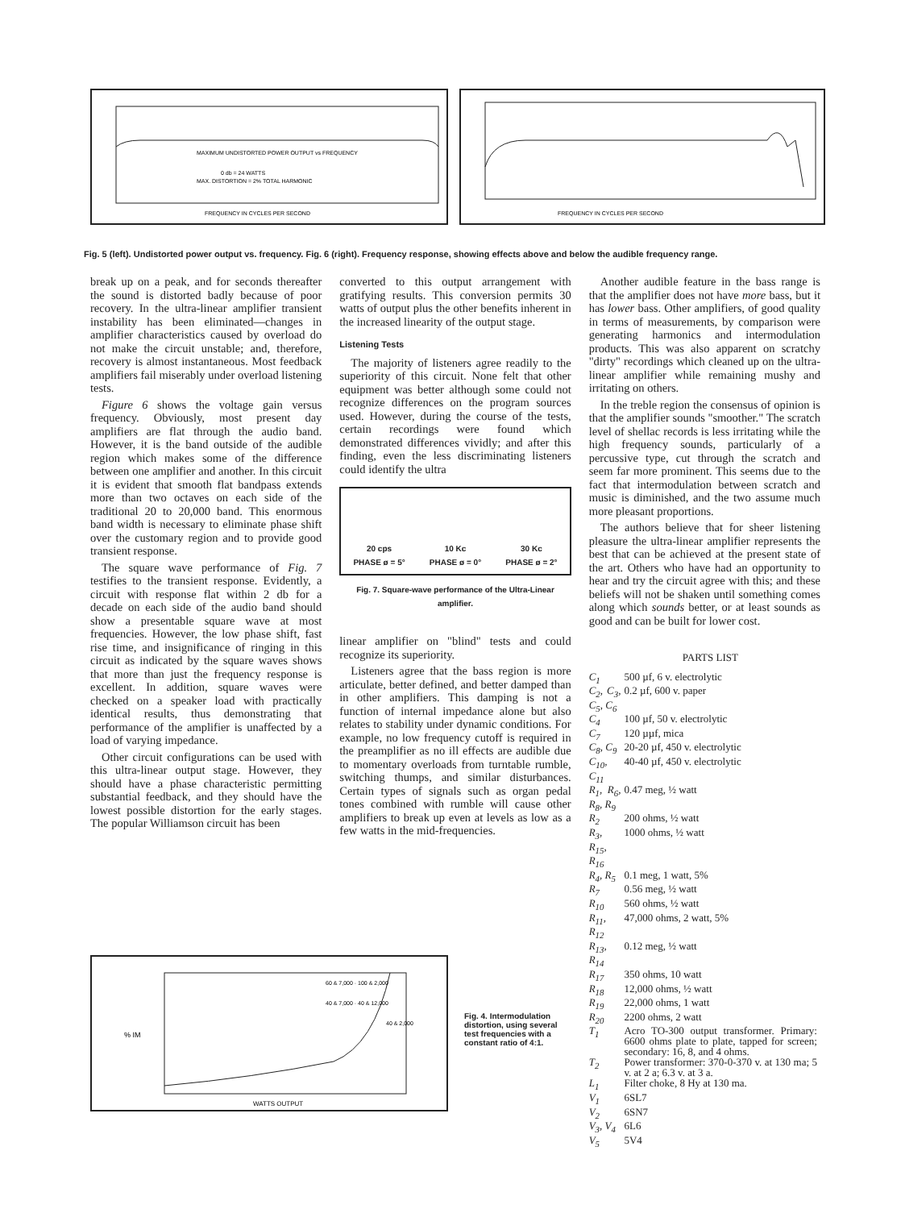MAXIMUM UNDISTORTED POWER OUTPUT vs FREQUENCY
0 db = 24 WATTS
MAX. DISTORTION = 2% TOTAL HARMONIC
FREQUENCY IN CYCLES PER SECOND
FREQUENCY IN CYCLES PER SECOND
Fig. 5 (left). Undistorted power output vs. frequency. Fig. 6 (right). Frequency response, showing effects above and below the audible frequency range.
break up on a peak, and for seconds thereafter the sound is distorted badly because of poor recovery. In the ultra-linear amplifier transient instability has been eliminated—changes in amplifier characteristics caused by overload do not make the circuit unstable; and, therefore, recovery is almost instantaneous. Most feedback amplifiers fail miserably under overload listening tests.
Figure 6 shows the voltage gain versus frequency. Obviously, most present day amplifiers are flat through the audio band. However, it is the band outside of the audible region which makes some of the difference between one amplifier and another. In this circuit it is evident that smooth flat bandpass extends more than two octaves on each side of the traditional 20 to 20,000 band. This enormous band width is necessary to eliminate phase shift over the customary region and to provide good transient response.
The square wave performance of Fig. 7 testifies to the transient response. Evidently, a circuit with response flat within 2 db for a decade on each side of the audio band should show a presentable square wave at most frequencies. However, the low phase shift, fast rise time, and insignificance of ringing in this circuit as indicated by the square waves shows that more than just the frequency response is excellent. In addition, square waves were checked on a speaker load with practically identical results, thus demonstrating that performance of the amplifier is unaffected by a load of varying impedance.
Other circuit configurations can be used with this ultra-linear output stage. However, they should have a phase characteristic permitting substantial feedback, and they should have the lowest possible distortion for the early stages. The popular Williamson circuit has been
converted to this output arrangement with gratifying results. This conversion permits 30 watts of output plus the other benefits inherent in the increased linearity of the output stage.
Listening Tests
The majority of listeners agree readily to the superiority of this circuit. None felt that other equipment was better although some could not recognize differences on the program sources used. However, during the course of the tests, certain recordings were found which demonstrated differences vividly; and after this finding, even the less discriminating listeners could identify the ultra
20 cps
PHASE ø = 5° 10 Kc
PHASE ø = 0° 30 Kc
PHASE ø = 2°
Fig. 7. Square-wave performance of the Ultra-Linear amplifier.
linear amplifier on "blind" tests and could recognize its superiority.
Listeners agree that the bass region is more articulate, better defined, and better damped than in other amplifiers. This damping is not a function of internal impedance alone but also relates to stability under dynamic conditions. For example, no low frequency cutoff is required in the preamplifier as no ill effects are audible due to momentary overloads from turntable rumble, switching thumps, and similar disturbances. Certain types of signals such as organ pedal tones combined with rumble will cause other amplifiers to break up even at levels as low as a few watts in the mid-frequencies.
Another audible feature in the bass range is that the amplifier does not have more bass, but it has lower bass. Other amplifiers, of good quality in terms of measurements, by comparison were generating harmonics and intermodulation products. This was also apparent on scratchy "dirty" recordings which cleaned up on the ultra-linear amplifier while remaining mushy and irritating on others.
In the treble region the consensus of opinion is that the amplifier sounds "smoother." The scratch level of shellac records is less irritating while the high frequency sounds, particularly of a percussive type, cut through the scratch and seem far more prominent. This seems due to the fact that intermodulation between scratch and music is diminished, and the two assume much more pleasant proportions.
The authors believe that for sheer listening pleasure the ultra-linear amplifier represents the best that can be achieved at the present state of the art. Others who have had an opportunity to hear and try the circuit agree with this; and these beliefs will not be shaken until something comes along which sounds better, or at least sounds as good and can be built for lower cost.
PARTS LIST
| C<sub>1</sub> | 500 µf, 6 v. electrolytic |
| C<sub>2</sub>, C<sub>3</sub>, C<sub>5</sub>, C<sub>6</sub> | 0.2 µf, 600 v. paper |
| C<sub>4</sub> | 100 µf, 50 v. electrolytic |
| C<sub>7</sub> | 120 µµf, mica |
| C<sub>8</sub>, C<sub>9</sub> | 20-20 µf, 450 v. electrolytic |
| C<sub>10</sub>, C<sub>11</sub> | 40-40 µf, 450 v. electrolytic |
| R<sub>1</sub>, R<sub>6</sub>, R<sub>8</sub>, R<sub>9</sub> | 0.47 meg, ½ watt |
| R<sub>2</sub> | 200 ohms, ½ watt |
| R<sub>3</sub>, R<sub>15</sub>, R<sub>16</sub> | 1000 ohms, ½ watt |
| R<sub>4</sub>, R<sub>5</sub> | 0.1 meg, 1 watt, 5% |
| R<sub>7</sub> | 0.56 meg, ½ watt |
| R<sub>10</sub> | 560 ohms, ½ watt |
| R<sub>11</sub>, R<sub>12</sub> | 47,000 ohms, 2 watt, 5% |
| R<sub>13</sub>, R<sub>14</sub> | 0.12 meg, ½ watt |
| R<sub>17</sub> | 350 ohms, 10 watt |
| R<sub>18</sub> | 12,000 ohms, ½ watt |
| R<sub>19</sub> | 22,000 ohms, 1 watt |
| R<sub>20</sub> | 2200 ohms, 2 watt |
| T<sub>1</sub> | Acro TO-300 output transformer. Primary: 6600 ohms plate to plate, tapped for screen; secondary: 16, 8, and 4 ohms. |
| T<sub>2</sub> | Power transformer: 370-0-370 v. at 130 ma; 5 v. at 2 a; 6.3 v. at 3 a. |
| L<sub>1</sub> | Filter choke, 8 Hy at 130 ma. |
| V<sub>1</sub> | 6SL7 |
| V<sub>2</sub> | 6SN7 |
| V<sub>3</sub>, V<sub>4</sub> | 6L6 |
| V<sub>5</sub> | 5V4 |
% IM
60 & 7,000 · 100 & 2,000
40 & 7,000 · 40 & 12,000
40 & 2,000
WATTS OUTPUT
Fig. 4. Intermodulation distortion, using several test frequencies with a constant ratio of 4:1.